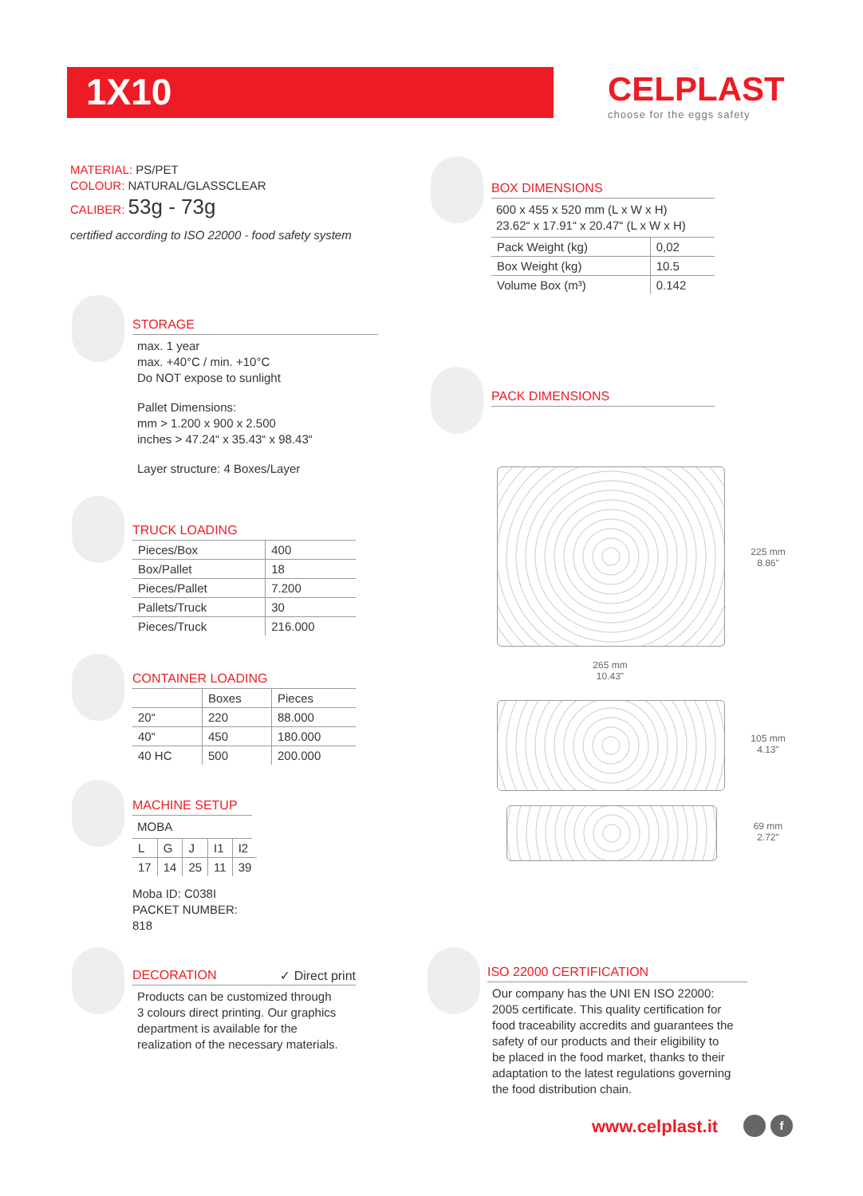1X10
CELPLAST
choose for the eggs safety
MATERIAL: PS/PET
COLOUR: NATURAL/GLASSCLEAR
CALIBER: 53g - 73g
certified according to ISO 22000 - food safety system
STORAGE
max. 1 year
max. +40°C / min. +10°C
Do NOT expose to sunlight
Pallet Dimensions:
mm > 1.200 x 900 x 2.500
inches > 47.24“ x 35.43“ x 98.43“
Layer structure: 4 Boxes/Layer
TRUCK LOADING
| Pieces/Box | 400 |
| Box/Pallet | 18 |
| Pieces/Pallet | 7.200 |
| Pallets/Truck | 30 |
| Pieces/Truck | 216.000 |
CONTAINER LOADING
| | Boxes | Pieces |
| --- | --- | --- |
| 20“ | 220 | 88.000 |
| 40“ | 450 | 180.000 |
| 40 HC | 500 | 200.000 |
MACHINE SETUP
MOBA
| L | G | J | I1 | I2 |
| 17 | 14 | 25 | 11 | 39 |
Moba ID: C038I
PACKET NUMBER: 818
DECORATION ✓ Direct print
Products can be customized through
3 colours direct printing. Our graphics
department is available for the
realization of the necessary materials.
BOX DIMENSIONS
600 x 455 x 520 mm (L x W x H)
23.62“ x 17.91“ x 20.47“ (L x W x H)
| Pack Weight (kg) | 0,02 |
| Box Weight (kg) | 10.5 |
| Volume Box (m³) | 0.142 |
PACK DIMENSIONS
225 mm
8.86"
265 mm
10.43"
105 mm
4.13"
69 mm
2.72"
ISO 22000 CERTIFICATION
Our company has the UNI EN ISO 22000:
2005 certificate. This quality certification for
food traceability accredits and guarantees the
safety of our products and their eligibility to
be placed in the food market, thanks to their
adaptation to the latest regulations governing
the food distribution chain.
www.celplast.it f